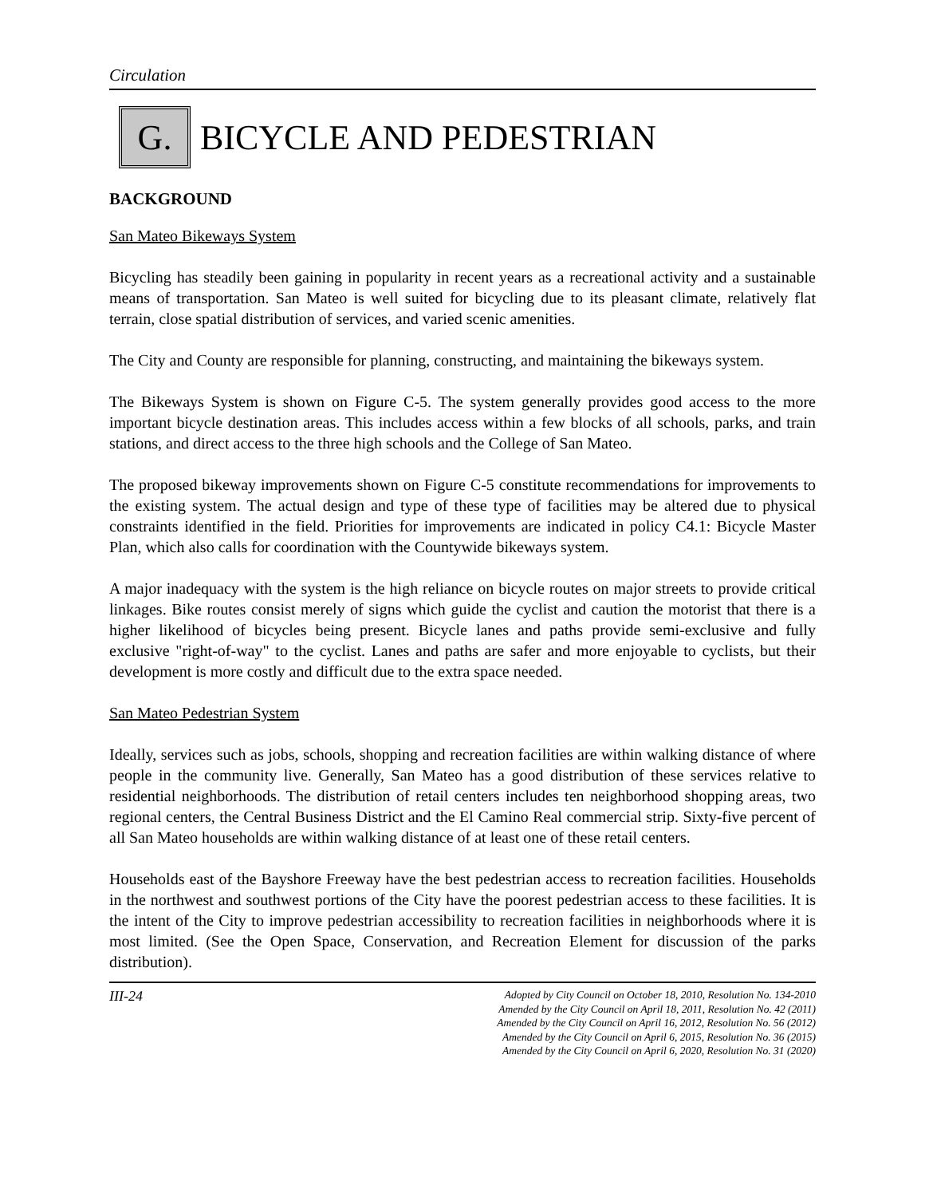Circulation
G.
BICYCLE AND PEDESTRIAN
BACKGROUND
San Mateo Bikeways System
Bicycling has steadily been gaining in popularity in recent years as a recreational activity and a sustainable means of transportation. San Mateo is well suited for bicycling due to its pleasant climate, relatively flat terrain, close spatial distribution of services, and varied scenic amenities.
The City and County are responsible for planning, constructing, and maintaining the bikeways system.
The Bikeways System is shown on Figure C-5. The system generally provides good access to the more important bicycle destination areas. This includes access within a few blocks of all schools, parks, and train stations, and direct access to the three high schools and the College of San Mateo.
The proposed bikeway improvements shown on Figure C-5 constitute recommendations for improvements to the existing system. The actual design and type of these type of facilities may be altered due to physical constraints identified in the field. Priorities for improvements are indicated in policy C4.1: Bicycle Master Plan, which also calls for coordination with the Countywide bikeways system.
A major inadequacy with the system is the high reliance on bicycle routes on major streets to provide critical linkages. Bike routes consist merely of signs which guide the cyclist and caution the motorist that there is a higher likelihood of bicycles being present. Bicycle lanes and paths provide semi-exclusive and fully exclusive "right-of-way" to the cyclist. Lanes and paths are safer and more enjoyable to cyclists, but their development is more costly and difficult due to the extra space needed.
San Mateo Pedestrian System
Ideally, services such as jobs, schools, shopping and recreation facilities are within walking distance of where people in the community live. Generally, San Mateo has a good distribution of these services relative to residential neighborhoods. The distribution of retail centers includes ten neighborhood shopping areas, two regional centers, the Central Business District and the El Camino Real commercial strip. Sixty-five percent of all San Mateo households are within walking distance of at least one of these retail centers.
Households east of the Bayshore Freeway have the best pedestrian access to recreation facilities. Households in the northwest and southwest portions of the City have the poorest pedestrian access to these facilities. It is the intent of the City to improve pedestrian accessibility to recreation facilities in neighborhoods where it is most limited. (See the Open Space, Conservation, and Recreation Element for discussion of the parks distribution).
III-24
Adopted by City Council on October 18, 2010, Resolution No. 134-2010
Amended by the City Council on April 18, 2011, Resolution No. 42 (2011)
Amended by the City Council on April 16, 2012, Resolution No. 56 (2012)
Amended by the City Council on April 6, 2015, Resolution No. 36 (2015)
Amended by the City Council on April 6, 2020, Resolution No. 31 (2020)